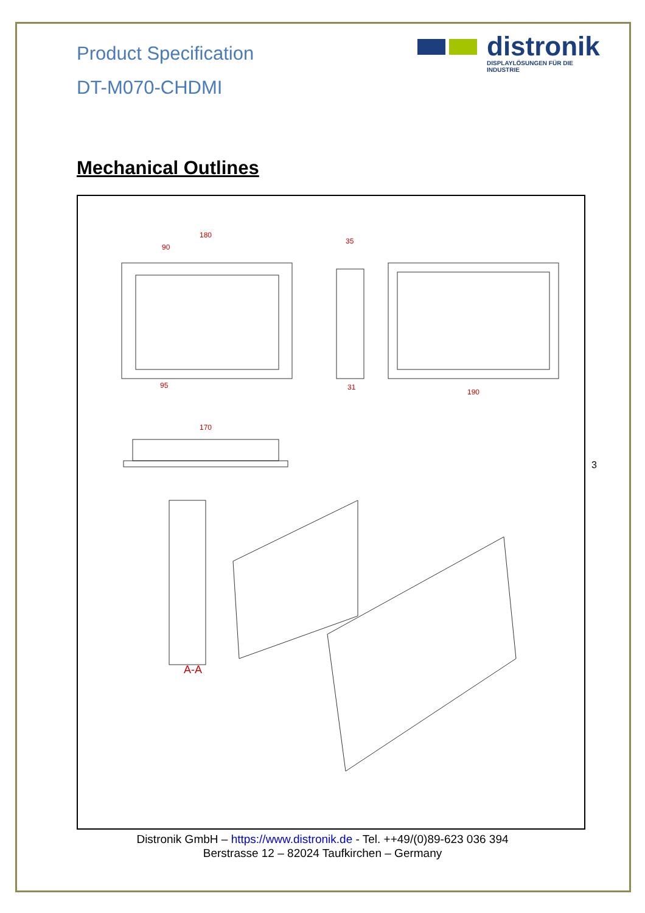Product Specification
DT-M070-CHDMI
distronik
DISPLAYLÖSUNGEN FÜR DIE INDUSTRIE
Mechanical Outlines
180
90
95
35
31
190
170
A-A
3
Distronik GmbH – https://www.distronik.de - Tel. ++49/(0)89-623 036 394
Berstrasse 12 – 82024 Taufkirchen – Germany